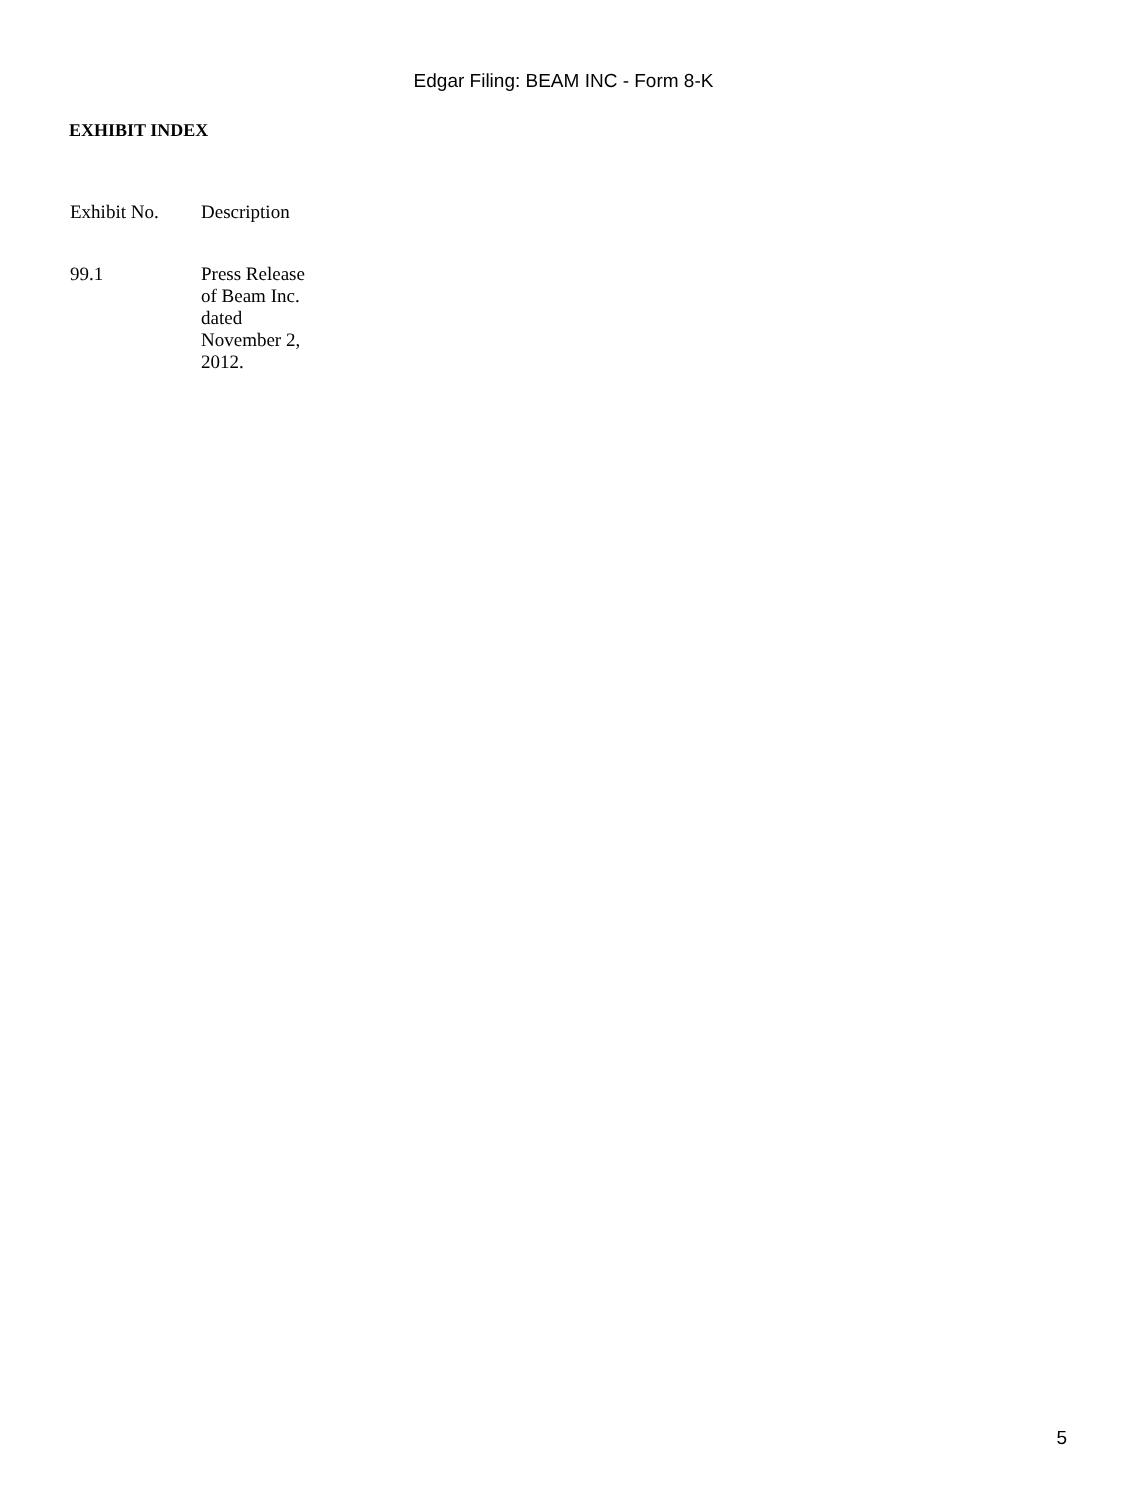Edgar Filing: BEAM INC - Form 8-K
EXHIBIT INDEX
| Exhibit No. | Description |
| --- | --- |
| 99.1 | Press Release of Beam Inc. dated November 2, 2012. |
5